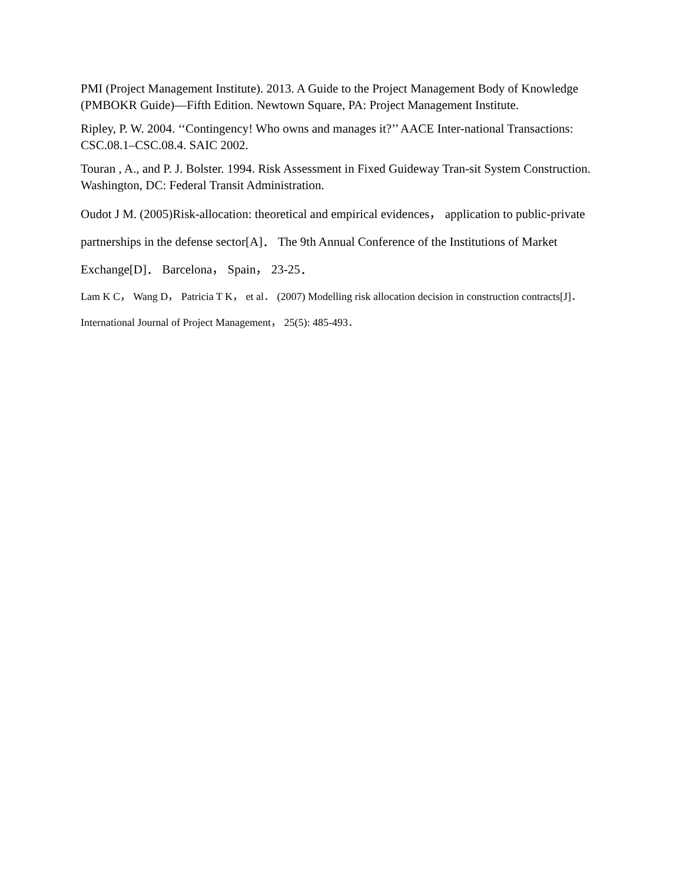PMI (Project Management Institute). 2013. A Guide to the Project Management Body of Knowledge (PMBOKR Guide)—Fifth Edition. Newtown Square, PA: Project Management Institute.
Ripley, P. W. 2004. ‘‘Contingency! Who owns and manages it?’’ AACE Inter-national Transactions: CSC.08.1–CSC.08.4. SAIC 2002.
Touran , A., and P. J. Bolster. 1994. Risk Assessment in Fixed Guideway Tran-sit System Construction. Washington, DC: Federal Transit Administration.
Oudot J M. (2005)Risk-allocation: theoretical and empirical evidences， application to public-private partnerships in the defense sector[A]． The 9th Annual Conference of the Institutions of Market Exchange[D]． Barcelona， Spain， 23-25．
Lam K C， Wang D， Patricia T K， et al． (2007) Modelling risk allocation decision in construction contracts[J]． International Journal of Project Management， 25(5): 485-493．